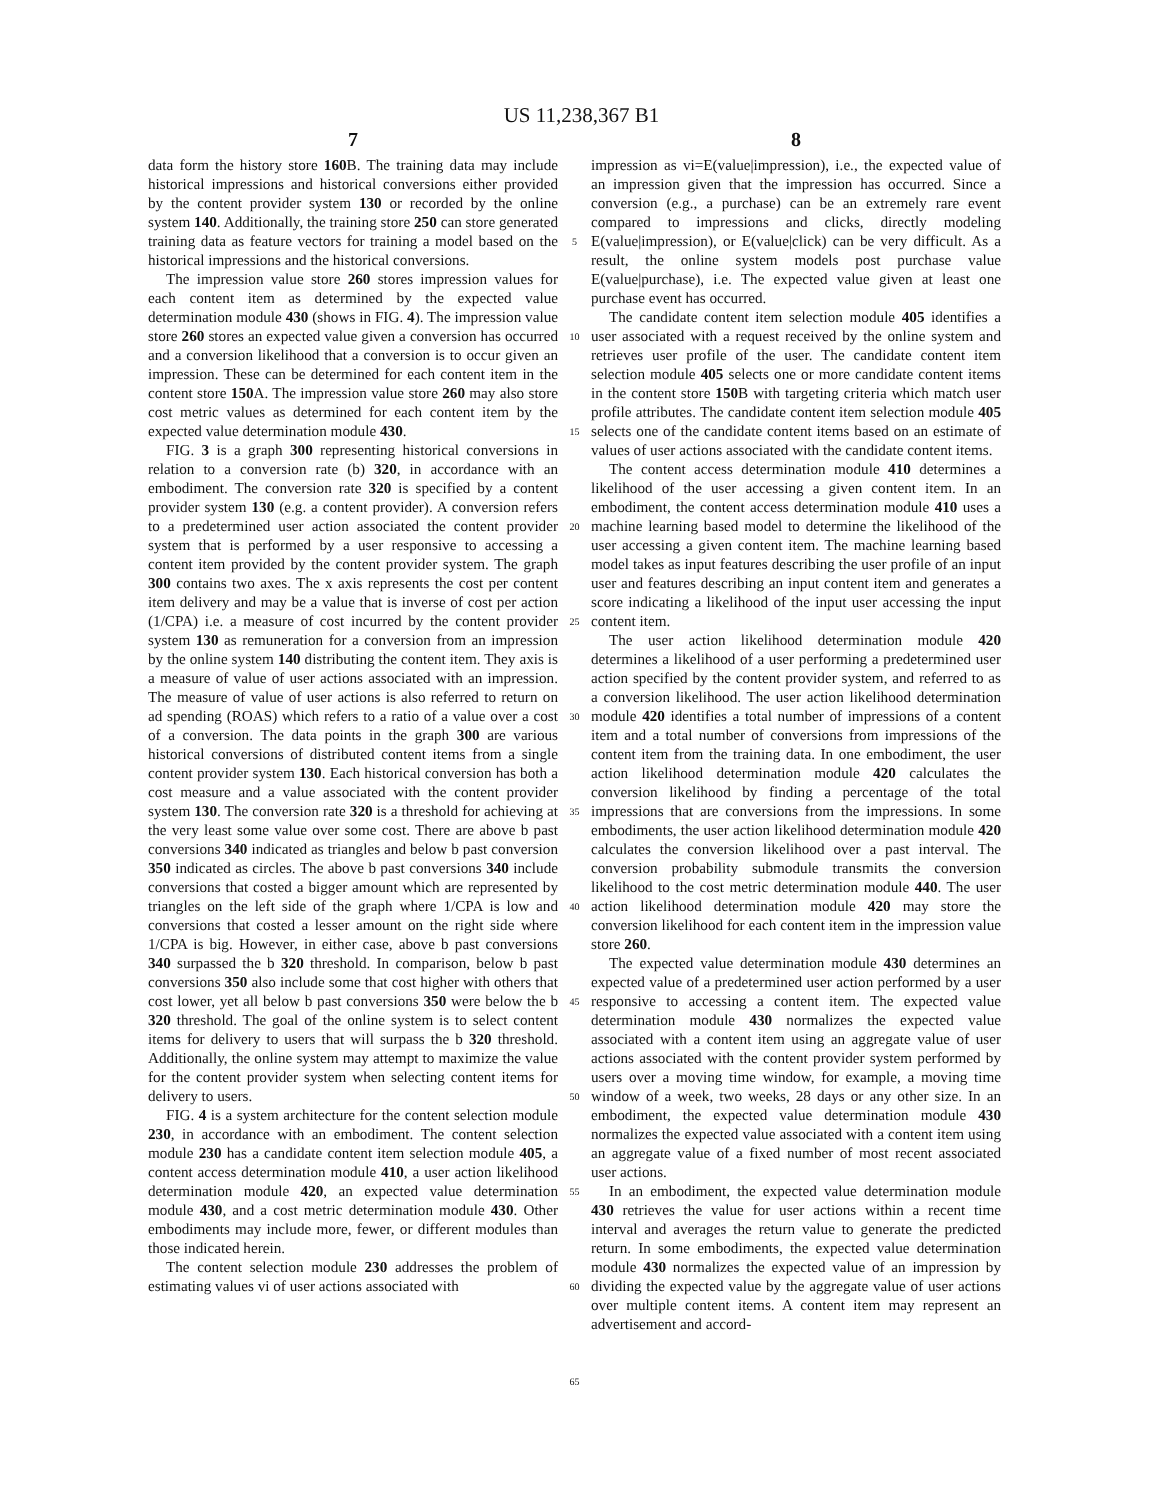US 11,238,367 B1
7
data form the history store 160 B. The training data may include historical impressions and historical conversions either provided by the content provider system 130 or recorded by the online system 140. Additionally, the training store 250 can store generated training data as feature vectors for training a model based on the historical impressions and the historical conversions.
The impression value store 260 stores impression values for each content item as determined by the expected value determination module 430 (shows in FIG. 4). The impression value store 260 stores an expected value given a conversion has occurred and a conversion likelihood that a conversion is to occur given an impression. These can be determined for each content item in the content store 150 A. The impression value store 260 may also store cost metric values as determined for each content item by the expected value determination module 430.
FIG. 3 is a graph 300 representing historical conversions in relation to a conversion rate (b) 320, in accordance with an embodiment. The conversion rate 320 is specified by a content provider system 130 (e.g. a content provider). A conversion refers to a predetermined user action associated the content provider system that is performed by a user responsive to accessing a content item provided by the content provider system. The graph 300 contains two axes. The x axis represents the cost per content item delivery and may be a value that is inverse of cost per action (1/CPA) i.e. a measure of cost incurred by the content provider system 130 as remuneration for a conversion from an impression by the online system 140 distributing the content item. They axis is a measure of value of user actions associated with an impression. The measure of value of user actions is also referred to return on ad spending (ROAS) which refers to a ratio of a value over a cost of a conversion. The data points in the graph 300 are various historical conversions of distributed content items from a single content provider system 130. Each historical conversion has both a cost measure and a value associated with the content provider system 130. The conversion rate 320 is a threshold for achieving at the very least some value over some cost. There are above b past conversions 340 indicated as triangles and below b past conversion 350 indicated as circles. The above b past conversions 340 include conversions that costed a bigger amount which are represented by triangles on the left side of the graph where 1/CPA is low and conversions that costed a lesser amount on the right side where 1/CPA is big. However, in either case, above b past conversions 340 surpassed the b 320 threshold. In comparison, below b past conversions 350 also include some that cost higher with others that cost lower, yet all below b past conversions 350 were below the b 320 threshold. The goal of the online system is to select content items for delivery to users that will surpass the b 320 threshold. Additionally, the online system may attempt to maximize the value for the content provider system when selecting content items for delivery to users.
FIG. 4 is a system architecture for the content selection module 230, in accordance with an embodiment. The content selection module 230 has a candidate content item selection module 405, a content access determination module 410, a user action likelihood determination module 420, an expected value determination module 430, and a cost metric determination module 430. Other embodiments may include more, fewer, or different modules than those indicated herein.
The content selection module 230 addresses the problem of estimating values vi of user actions associated with
5
10
15
20
25
30
35
40
45
50
55
60
65
8
impression as vi=E(value|impression), i.e., the expected value of an impression given that the impression has occurred. Since a conversion (e.g., a purchase) can be an extremely rare event compared to impressions and clicks, directly modeling E(value|impression), or E(value|click) can be very difficult. As a result, the online system models post purchase value E(value|purchase), i.e. The expected value given at least one purchase event has occurred.
The candidate content item selection module 405 identifies a user associated with a request received by the online system and retrieves user profile of the user. The candidate content item selection module 405 selects one or more candidate content items in the content store 150 B with targeting criteria which match user profile attributes. The candidate content item selection module 405 selects one of the candidate content items based on an estimate of values of user actions associated with the candidate content items.
The content access determination module 410 determines a likelihood of the user accessing a given content item. In an embodiment, the content access determination module 410 uses a machine learning based model to determine the likelihood of the user accessing a given content item. The machine learning based model takes as input features describing the user profile of an input user and features describing an input content item and generates a score indicating a likelihood of the input user accessing the input content item.
The user action likelihood determination module 420 determines a likelihood of a user performing a predetermined user action specified by the content provider system, and referred to as a conversion likelihood. The user action likelihood determination module 420 identifies a total number of impressions of a content item and a total number of conversions from impressions of the content item from the training data. In one embodiment, the user action likelihood determination module 420 calculates the conversion likelihood by finding a percentage of the total impressions that are conversions from the impressions. In some embodiments, the user action likelihood determination module 420 calculates the conversion likelihood over a past interval. The conversion probability submodule transmits the conversion likelihood to the cost metric determination module 440. The user action likelihood determination module 420 may store the conversion likelihood for each content item in the impression value store 260.
The expected value determination module 430 determines an expected value of a predetermined user action performed by a user responsive to accessing a content item. The expected value determination module 430 normalizes the expected value associated with a content item using an aggregate value of user actions associated with the content provider system performed by users over a moving time window, for example, a moving time window of a week, two weeks, 28 days or any other size. In an embodiment, the expected value determination module 430 normalizes the expected value associated with a content item using an aggregate value of a fixed number of most recent associated user actions.
In an embodiment, the expected value determination module 430 retrieves the value for user actions within a recent time interval and averages the return value to generate the predicted return. In some embodiments, the expected value determination module 430 normalizes the expected value of an impression by dividing the expected value by the aggregate value of user actions over multiple content items. A content item may represent an advertisement and accord-